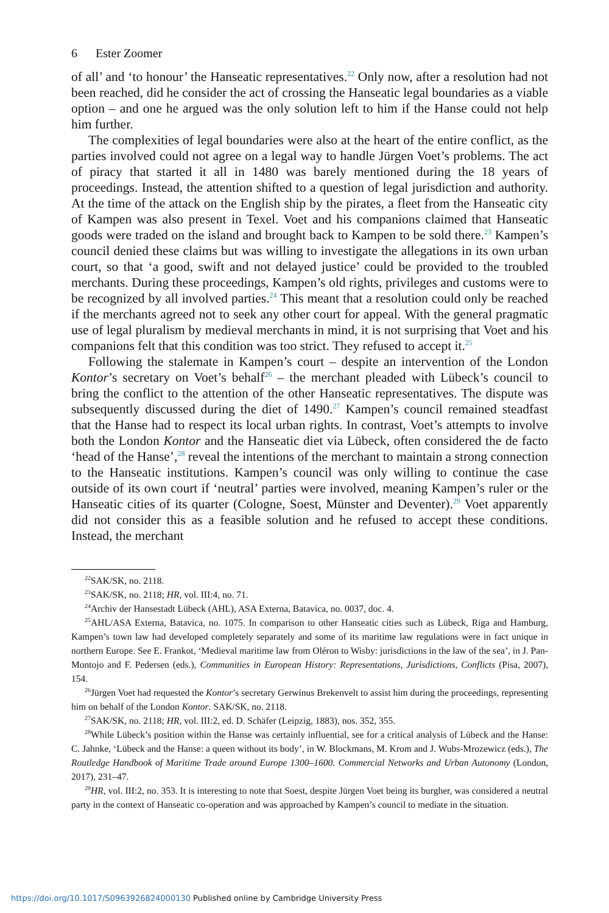6 Ester Zoomer
of all’ and ‘to honour’ the Hanseatic representatives.<sup>22</sup> Only now, after a resolution had not been reached, did he consider the act of crossing the Hanseatic legal boundaries as a viable option – and one he argued was the only solution left to him if the Hanse could not help him further.
The complexities of legal boundaries were also at the heart of the entire conflict, as the parties involved could not agree on a legal way to handle Jürgen Voet’s problems. The act of piracy that started it all in 1480 was barely mentioned during the 18 years of proceedings. Instead, the attention shifted to a question of legal jurisdiction and authority. At the time of the attack on the English ship by the pirates, a fleet from the Hanseatic city of Kampen was also present in Texel. Voet and his companions claimed that Hanseatic goods were traded on the island and brought back to Kampen to be sold there.<sup>23</sup> Kampen’s council denied these claims but was willing to investigate the allegations in its own urban court, so that ‘a good, swift and not delayed justice’ could be provided to the troubled merchants. During these proceedings, Kampen’s old rights, privileges and customs were to be recognized by all involved parties.<sup>24</sup> This meant that a resolution could only be reached if the merchants agreed not to seek any other court for appeal. With the general pragmatic use of legal pluralism by medieval merchants in mind, it is not surprising that Voet and his companions felt that this condition was too strict. They refused to accept it.<sup>25</sup>
Following the stalemate in Kampen’s court – despite an intervention of the London Kontor’s secretary on Voet’s behalf<sup>26</sup> – the merchant pleaded with Lübeck’s council to bring the conflict to the attention of the other Hanseatic representatives. The dispute was subsequently discussed during the diet of 1490.<sup>27</sup> Kampen’s council remained steadfast that the Hanse had to respect its local urban rights. In contrast, Voet’s attempts to involve both the London Kontor and the Hanseatic diet via Lübeck, often considered the de facto ‘head of the Hanse’,<sup>28</sup> reveal the intentions of the merchant to maintain a strong connection to the Hanseatic institutions. Kampen’s council was only willing to continue the case outside of its own court if ‘neutral’ parties were involved, meaning Kampen’s ruler or the Hanseatic cities of its quarter (Cologne, Soest, Münster and Deventer).<sup>29</sup> Voet apparently did not consider this as a feasible solution and he refused to accept these conditions. Instead, the merchant
<sup>22</sup>SAK/SK, no. 2118.
<sup>23</sup>SAK/SK, no. 2118; HR, vol. III:4, no. 71.
<sup>24</sup> Archiv der Hansestadt Lübeck (AHL), ASA Externa, Batavica, no. 0037, doc. 4.
<sup>25</sup> AHL/ASA Externa, Batavica, no. 1075. In comparison to other Hanseatic cities such as Lübeck, Riga and Hamburg, Kampen’s town law had developed completely separately and some of its maritime law regulations were in fact unique in northern Europe. See E. Frankot, ‘Medieval maritime law from Oléron to Wisby: jurisdictions in the law of the sea’, in J. Pan-Montojo and F. Pedersen (eds.), Communities in European History: Representations, Jurisdictions, Conflicts (Pisa, 2007), 154.
<sup>26</sup> Jürgen Voet had requested the Kontor’s secretary Gerwinus Brekenvelt to assist him during the proceedings, representing him on behalf of the London Kontor. SAK/SK, no. 2118.
<sup>27</sup>SAK/SK, no. 2118; HR, vol. III:2, ed. D. Schäfer (Leipzig, 1883), nos. 352, 355.
<sup>28</sup> While Lübeck’s position within the Hanse was certainly influential, see for a critical analysis of Lübeck and the Hanse: C. Jahnke, ‘Lübeck and the Hanse: a queen without its body’, in W. Blockmans, M. Krom and J. Wubs-Mrozewicz (eds.), The Routledge Handbook of Maritime Trade around Europe 1300–1600. Commercial Networks and Urban Autonomy (London, 2017), 231–47.
<sup>29</sup>HR, vol. III:2, no. 353. It is interesting to note that Soest, despite Jürgen Voet being its burgher, was considered a neutral party in the context of Hanseatic co-operation and was approached by Kampen’s council to mediate in the situation.
https://doi.org/10.1017/S0963926824000130 Published online by Cambridge University Press